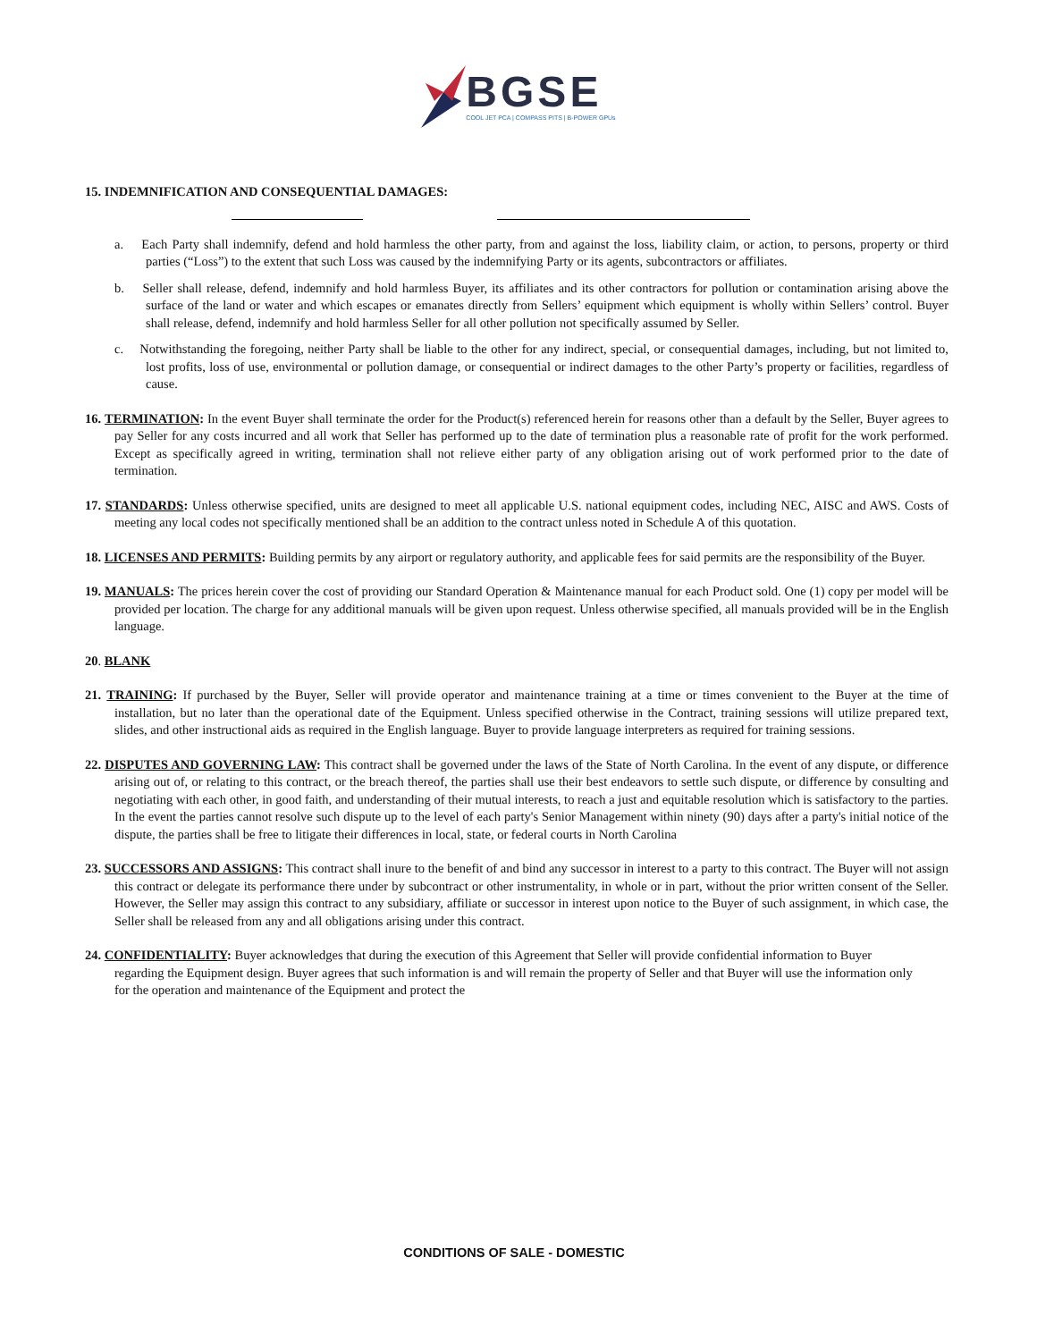BGSE
COOL JET PCA | COMPASS PITS | B-POWER GPUs
15. INDEMNIFICATION AND CONSEQUENTIAL DAMAGES:
a. Each Party shall indemnify, defend and hold harmless the other party, from and against the loss, liability claim, or action, to persons, property or third parties (“Loss”) to the extent that such Loss was caused by the indemnifying Party or its agents, subcontractors or affiliates.
b. Seller shall release, defend, indemnify and hold harmless Buyer, its affiliates and its other contractors for pollution or contamination arising above the surface of the land or water and which escapes or emanates directly from Sellers’ equipment which equipment is wholly within Sellers’ control. Buyer shall release, defend, indemnify and hold harmless Seller for all other pollution not specifically assumed by Seller.
c. Notwithstanding the foregoing, neither Party shall be liable to the other for any indirect, special, or consequential damages, including, but not limited to, lost profits, loss of use, environmental or pollution damage, or consequential or indirect damages to the other Party’s property or facilities, regardless of cause.
16. TERMINATION: In the event Buyer shall terminate the order for the Product(s) referenced herein for reasons other than a default by the Seller, Buyer agrees to pay Seller for any costs incurred and all work that Seller has performed up to the date of termination plus a reasonable rate of profit for the work performed. Except as specifically agreed in writing, termination shall not relieve either party of any obligation arising out of work performed prior to the date of termination.
17. STANDARDS: Unless otherwise specified, units are designed to meet all applicable U.S. national equipment codes, including NEC, AISC and AWS. Costs of meeting any local codes not specifically mentioned shall be an addition to the contract unless noted in Schedule A of this quotation.
18. LICENSES AND PERMITS: Building permits by any airport or regulatory authority, and applicable fees for said permits are the responsibility of the Buyer.
19. MANUALS: The prices herein cover the cost of providing our Standard Operation & Maintenance manual for each Product sold. One (1) copy per model will be provided per location. The charge for any additional manuals will be given upon request. Unless otherwise specified, all manuals provided will be in the English language.
20. BLANK
21. TRAINING: If purchased by the Buyer, Seller will provide operator and maintenance training at a time or times convenient to the Buyer at the time of installation, but no later than the operational date of the Equipment. Unless specified otherwise in the Contract, training sessions will utilize prepared text, slides, and other instructional aids as required in the English language. Buyer to provide language interpreters as required for training sessions.
22. DISPUTES AND GOVERNING LAW: This contract shall be governed under the laws of the State of North Carolina. In the event of any dispute, or difference arising out of, or relating to this contract, or the breach thereof, the parties shall use their best endeavors to settle such dispute, or difference by consulting and negotiating with each other, in good faith, and understanding of their mutual interests, to reach a just and equitable resolution which is satisfactory to the parties. In the event the parties cannot resolve such dispute up to the level of each party's Senior Management within ninety (90) days after a party's initial notice of the dispute, the parties shall be free to litigate their differences in local, state, or federal courts in North Carolina
23. SUCCESSORS AND ASSIGNS: This contract shall inure to the benefit of and bind any successor in interest to a party to this contract. The Buyer will not assign this contract or delegate its performance there under by subcontract or other instrumentality, in whole or in part, without the prior written consent of the Seller. However, the Seller may assign this contract to any subsidiary, affiliate or successor in interest upon notice to the Buyer of such assignment, in which case, the Seller shall be released from any and all obligations arising under this contract.
24. CONFIDENTIALITY: Buyer acknowledges that during the execution of this Agreement that Seller will provide confidential information to Buyer regarding the Equipment design. Buyer agrees that such information is and will remain the property of Seller and that Buyer will use the information only for the operation and maintenance of the Equipment and protect the
CONDITIONS OF SALE - DOMESTIC